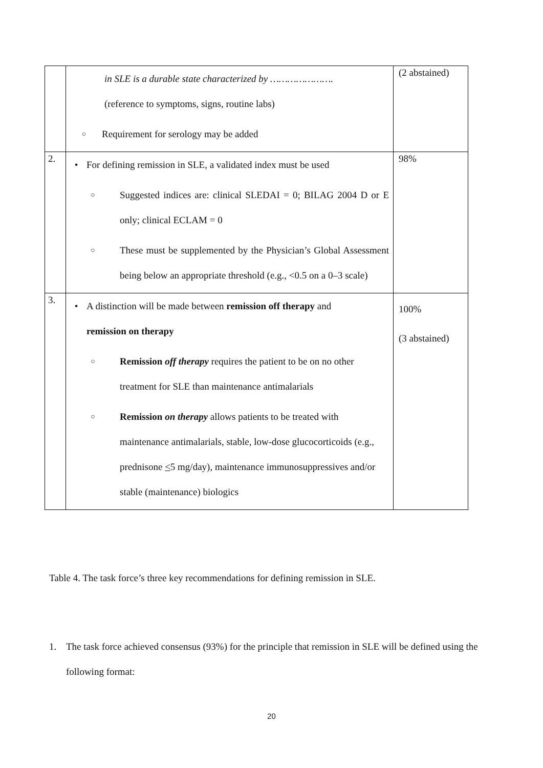| | in SLE is a durable state characterized by …………………. (reference to symptoms, signs, routine labs) ○ Requirement for serology may be added | (2 abstained) |
| 2. | • For defining remission in SLE, a validated index must be used ○ Suggested indices are: clinical SLEDAI = 0; BILAG 2004 D or E only; clinical ECLAM = 0 ○ These must be supplemented by the Physician’s Global Assessment being below an appropriate threshold (e.g., <0.5 on a 0–3 scale) | 98% |
| 3. | • A distinction will be made between remission off therapy and remission on therapy ○ Remission off therapy requires the patient to be on no other treatment for SLE than maintenance antimalarials ○ Remission on therapy allows patients to be treated with maintenance antimalarials, stable, low-dose glucocorticoids (e.g., prednisone < 5 mg/day), maintenance immunosuppressives and/or stable (maintenance) biologics | 100% (3 abstained) |
Table 4. The task force’s three key recommendations for defining remission in SLE.
1. The task force achieved consensus (93%) for the principle that remission in SLE will be defined using the following format:
20